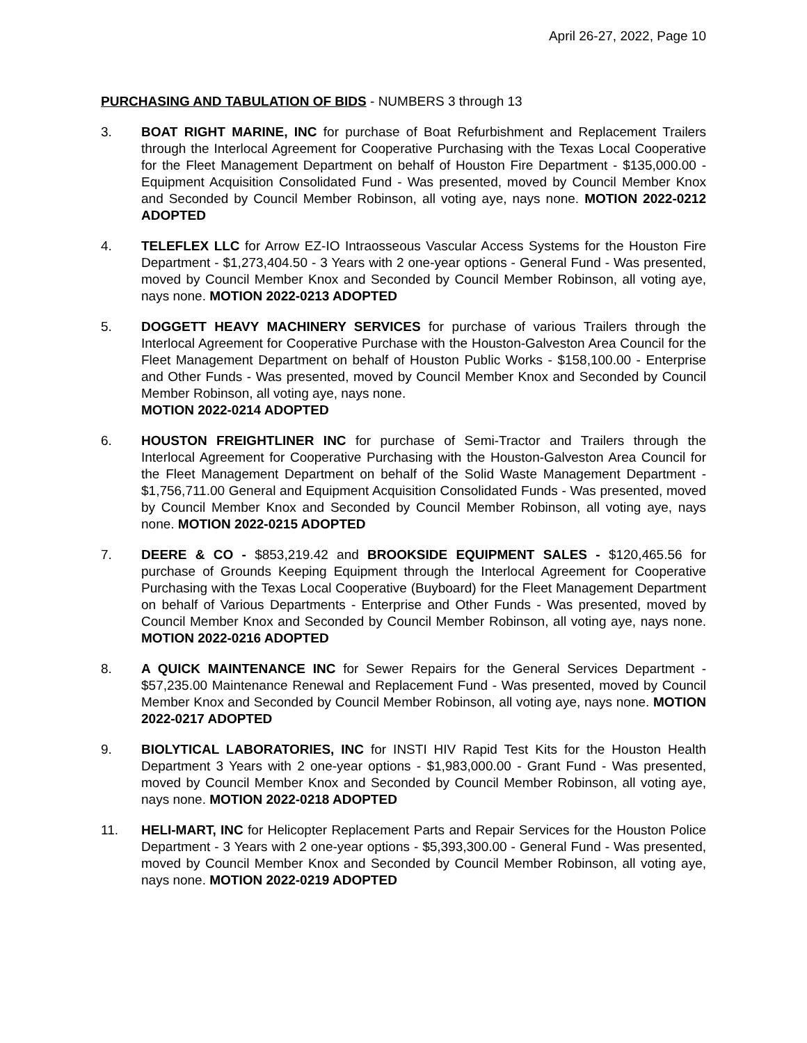April 26-27, 2022, Page 10
PURCHASING AND TABULATION OF BIDS - NUMBERS 3 through 13
3. BOAT RIGHT MARINE, INC for purchase of Boat Refurbishment and Replacement Trailers through the Interlocal Agreement for Cooperative Purchasing with the Texas Local Cooperative for the Fleet Management Department on behalf of Houston Fire Department - $135,000.00 - Equipment Acquisition Consolidated Fund - Was presented, moved by Council Member Knox and Seconded by Council Member Robinson, all voting aye, nays none. MOTION 2022-0212 ADOPTED
4. TELEFLEX LLC for Arrow EZ-IO Intraosseous Vascular Access Systems for the Houston Fire Department - $1,273,404.50 - 3 Years with 2 one-year options - General Fund - Was presented, moved by Council Member Knox and Seconded by Council Member Robinson, all voting aye, nays none. MOTION 2022-0213 ADOPTED
5. DOGGETT HEAVY MACHINERY SERVICES for purchase of various Trailers through the Interlocal Agreement for Cooperative Purchase with the Houston-Galveston Area Council for the Fleet Management Department on behalf of Houston Public Works - $158,100.00 - Enterprise and Other Funds - Was presented, moved by Council Member Knox and Seconded by Council Member Robinson, all voting aye, nays none.
MOTION 2022-0214 ADOPTED
6. HOUSTON FREIGHTLINER INC for purchase of Semi-Tractor and Trailers through the Interlocal Agreement for Cooperative Purchasing with the Houston-Galveston Area Council for the Fleet Management Department on behalf of the Solid Waste Management Department - $1,756,711.00 General and Equipment Acquisition Consolidated Funds - Was presented, moved by Council Member Knox and Seconded by Council Member Robinson, all voting aye, nays none. MOTION 2022-0215 ADOPTED
7. DEERE & CO - $853,219.42 and BROOKSIDE EQUIPMENT SALES - $120,465.56 for purchase of Grounds Keeping Equipment through the Interlocal Agreement for Cooperative Purchasing with the Texas Local Cooperative (Buyboard) for the Fleet Management Department on behalf of Various Departments - Enterprise and Other Funds - Was presented, moved by Council Member Knox and Seconded by Council Member Robinson, all voting aye, nays none. MOTION 2022-0216 ADOPTED
8. A QUICK MAINTENANCE INC for Sewer Repairs for the General Services Department - $57,235.00 Maintenance Renewal and Replacement Fund - Was presented, moved by Council Member Knox and Seconded by Council Member Robinson, all voting aye, nays none. MOTION 2022-0217 ADOPTED
9. BIOLYTICAL LABORATORIES, INC for INSTI HIV Rapid Test Kits for the Houston Health Department 3 Years with 2 one-year options - $1,983,000.00 - Grant Fund - Was presented, moved by Council Member Knox and Seconded by Council Member Robinson, all voting aye, nays none. MOTION 2022-0218 ADOPTED
11. HELI-MART, INC for Helicopter Replacement Parts and Repair Services for the Houston Police Department - 3 Years with 2 one-year options - $5,393,300.00 - General Fund - Was presented, moved by Council Member Knox and Seconded by Council Member Robinson, all voting aye, nays none. MOTION 2022-0219 ADOPTED